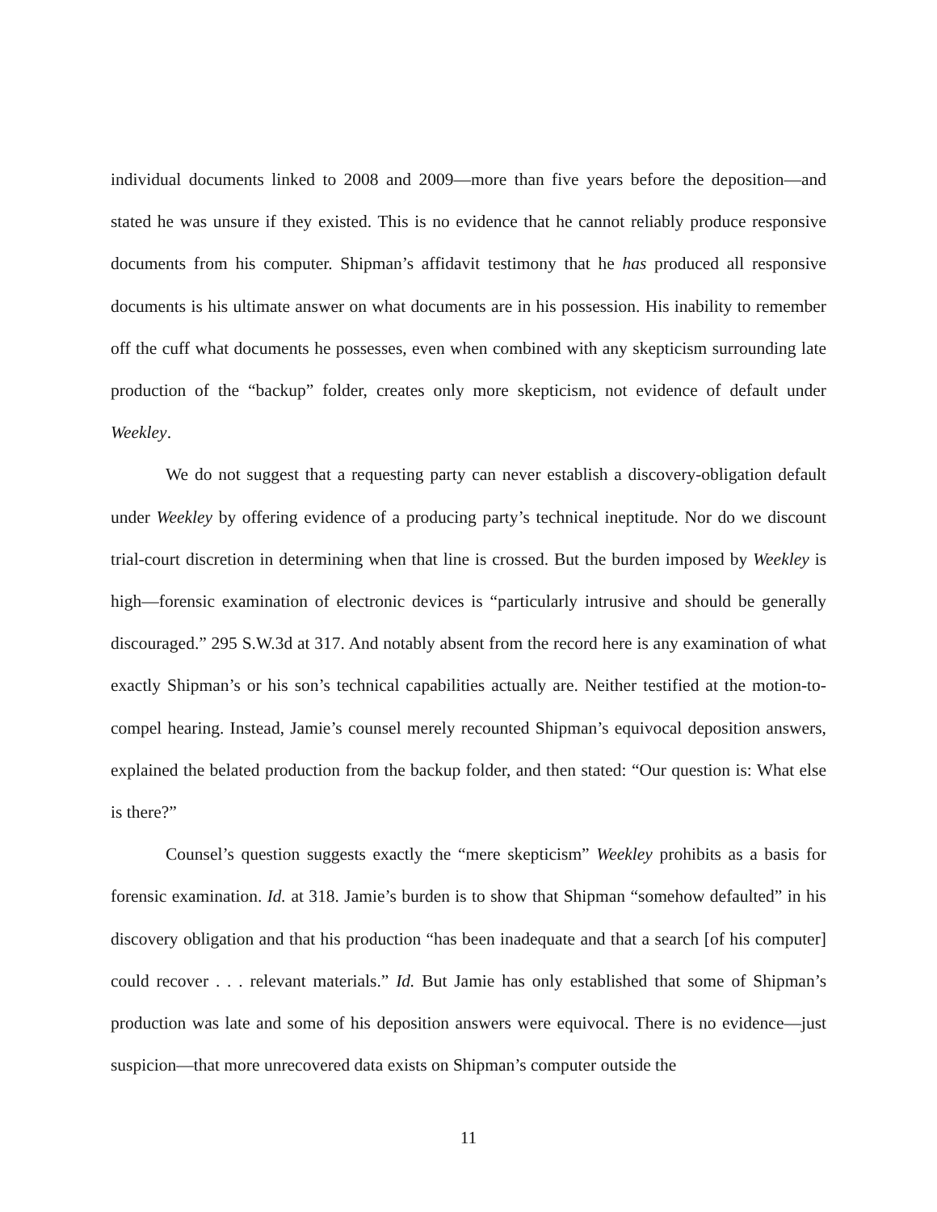individual documents linked to 2008 and 2009—more than five years before the deposition—and stated he was unsure if they existed. This is no evidence that he cannot reliably produce responsive documents from his computer. Shipman’s affidavit testimony that he has produced all responsive documents is his ultimate answer on what documents are in his possession. His inability to remember off the cuff what documents he possesses, even when combined with any skepticism surrounding late production of the “backup” folder, creates only more skepticism, not evidence of default under Weekley.
We do not suggest that a requesting party can never establish a discovery-obligation default under Weekley by offering evidence of a producing party’s technical ineptitude. Nor do we discount trial-court discretion in determining when that line is crossed. But the burden imposed by Weekley is high—forensic examination of electronic devices is “particularly intrusive and should be generally discouraged.” 295 S.W.3d at 317. And notably absent from the record here is any examination of what exactly Shipman’s or his son’s technical capabilities actually are. Neither testified at the motion-to-compel hearing. Instead, Jamie’s counsel merely recounted Shipman’s equivocal deposition answers, explained the belated production from the backup folder, and then stated: “Our question is: What else is there?”
Counsel’s question suggests exactly the “mere skepticism” Weekley prohibits as a basis for forensic examination. Id. at 318. Jamie’s burden is to show that Shipman “somehow defaulted” in his discovery obligation and that his production “has been inadequate and that a search [of his computer] could recover . . . relevant materials.” Id. But Jamie has only established that some of Shipman’s production was late and some of his deposition answers were equivocal. There is no evidence—just suspicion—that more unrecovered data exists on Shipman’s computer outside the
11